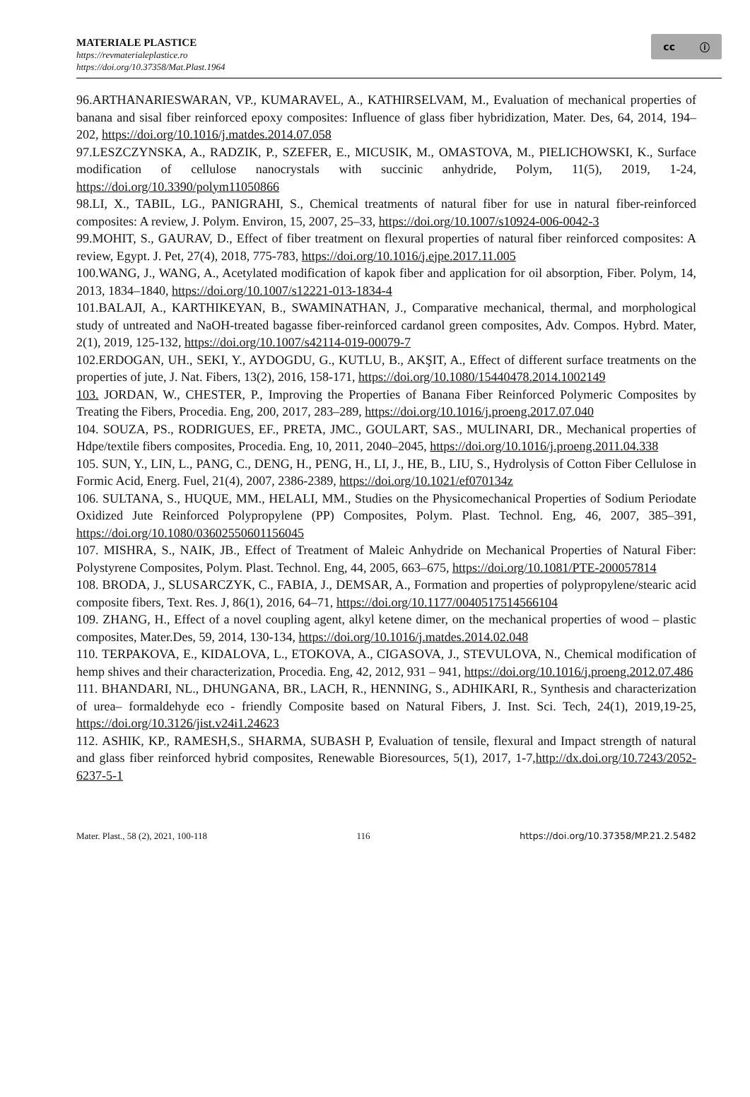MATERIALE PLASTICE
https://revmaterialeplastice.ro
https://doi.org/10.37358/Mat.Plast.1964
cc ⓘ
96.ARTHANARIESWARAN, VP., KUMARAVEL, A., KATHIRSELVAM, M., Evaluation of mechanical properties of banana and sisal fiber reinforced epoxy composites: Influence of glass fiber hybridization, Mater. Des, 64, 2014, 194–202, https://doi.org/10.1016/j.matdes.2014.07.058
97.LESZCZYNSKA, A., RADZIK, P., SZEFER, E., MICUSIK, M., OMASTOVA, M., PIELICHOWSKI, K., Surface modification of cellulose nanocrystals with succinic anhydride, Polym, 11(5), 2019, 1-24, https://doi.org/10.3390/polym11050866
98.LI, X., TABIL, LG., PANIGRAHI, S., Chemical treatments of natural fiber for use in natural fiber-reinforced composites: A review, J. Polym. Environ, 15, 2007, 25–33, https://doi.org/10.1007/s10924-006-0042-3
99.MOHIT, S., GAURAV, D., Effect of fiber treatment on flexural properties of natural fiber reinforced composites: A review, Egypt. J. Pet, 27(4), 2018, 775-783, https://doi.org/10.1016/j.ejpe.2017.11.005
100.WANG, J., WANG, A., Acetylated modification of kapok fiber and application for oil absorption, Fiber. Polym, 14, 2013, 1834–1840, https://doi.org/10.1007/s12221-013-1834-4
101.BALAJI, A., KARTHIKEYAN, B., SWAMINATHAN, J., Comparative mechanical, thermal, and morphological study of untreated and NaOH-treated bagasse fiber-reinforced cardanol green composites, Adv. Compos. Hybrd. Mater, 2(1), 2019, 125-132, https://doi.org/10.1007/s42114-019-00079-7
102.ERDOGAN, UH., SEKI, Y., AYDOGDU, G., KUTLU, B., AKŞIT, A., Effect of different surface treatments on the properties of jute, J. Nat. Fibers, 13(2), 2016, 158-171, https://doi.org/10.1080/15440478.2014.1002149
103. JORDAN, W., CHESTER, P., Improving the Properties of Banana Fiber Reinforced Polymeric Composites by Treating the Fibers, Procedia. Eng, 200, 2017, 283–289, https://doi.org/10.1016/j.proeng.2017.07.040
104. SOUZA, PS., RODRIGUES, EF., PRETA, JMC., GOULART, SAS., MULINARI, DR., Mechanical properties of Hdpe/textile fibers composites, Procedia. Eng, 10, 2011, 2040–2045, https://doi.org/10.1016/j.proeng.2011.04.338
105. SUN, Y., LIN, L., PANG, C., DENG, H., PENG, H., LI, J., HE, B., LIU, S., Hydrolysis of Cotton Fiber Cellulose in Formic Acid, Energ. Fuel, 21(4), 2007, 2386-2389, https://doi.org/10.1021/ef070134z
106. SULTANA, S., HUQUE, MM., HELALI, MM., Studies on the Physicomechanical Properties of Sodium Periodate Oxidized Jute Reinforced Polypropylene (PP) Composites, Polym. Plast. Technol. Eng, 46, 2007, 385–391, https://doi.org/10.1080/03602550601156045
107. MISHRA, S., NAIK, JB., Effect of Treatment of Maleic Anhydride on Mechanical Properties of Natural Fiber: Polystyrene Composites, Polym. Plast. Technol. Eng, 44, 2005, 663–675, https://doi.org/10.1081/PTE-200057814
108. BRODA, J., SLUSARCZYK, C., FABIA, J., DEMSAR, A., Formation and properties of polypropylene/stearic acid composite fibers, Text. Res. J, 86(1), 2016, 64–71, https://doi.org/10.1177/0040517514566104
109. ZHANG, H., Effect of a novel coupling agent, alkyl ketene dimer, on the mechanical properties of wood – plastic composites, Mater.Des, 59, 2014, 130-134, https://doi.org/10.1016/j.matdes.2014.02.048
110. TERPAKOVA, E., KIDALOVA, L., ETOKOVA, A., CIGASOVA, J., STEVULOVA, N., Chemical modification of hemp shives and their characterization, Procedia. Eng, 42, 2012, 931 – 941, https://doi.org/10.1016/j.proeng.2012.07.486
111. BHANDARI, NL., DHUNGANA, BR., LACH, R., HENNING, S., ADHIKARI, R., Synthesis and characterization of urea– formaldehyde eco - friendly Composite based on Natural Fibers, J. Inst. Sci. Tech, 24(1), 2019,19-25, https://doi.org/10.3126/jist.v24i1.24623
112. ASHIK, KP., RAMESH,S., SHARMA, SUBASH P, Evaluation of tensile, flexural and Impact strength of natural and glass fiber reinforced hybrid composites, Renewable Bioresources, 5(1), 2017, 1-7,http://dx.doi.org/10.7243/2052-6237-5-1
Mater. Plast., 58 (2), 2021, 100-118 116 https://doi.org/10.37358/MP.21.2.5482